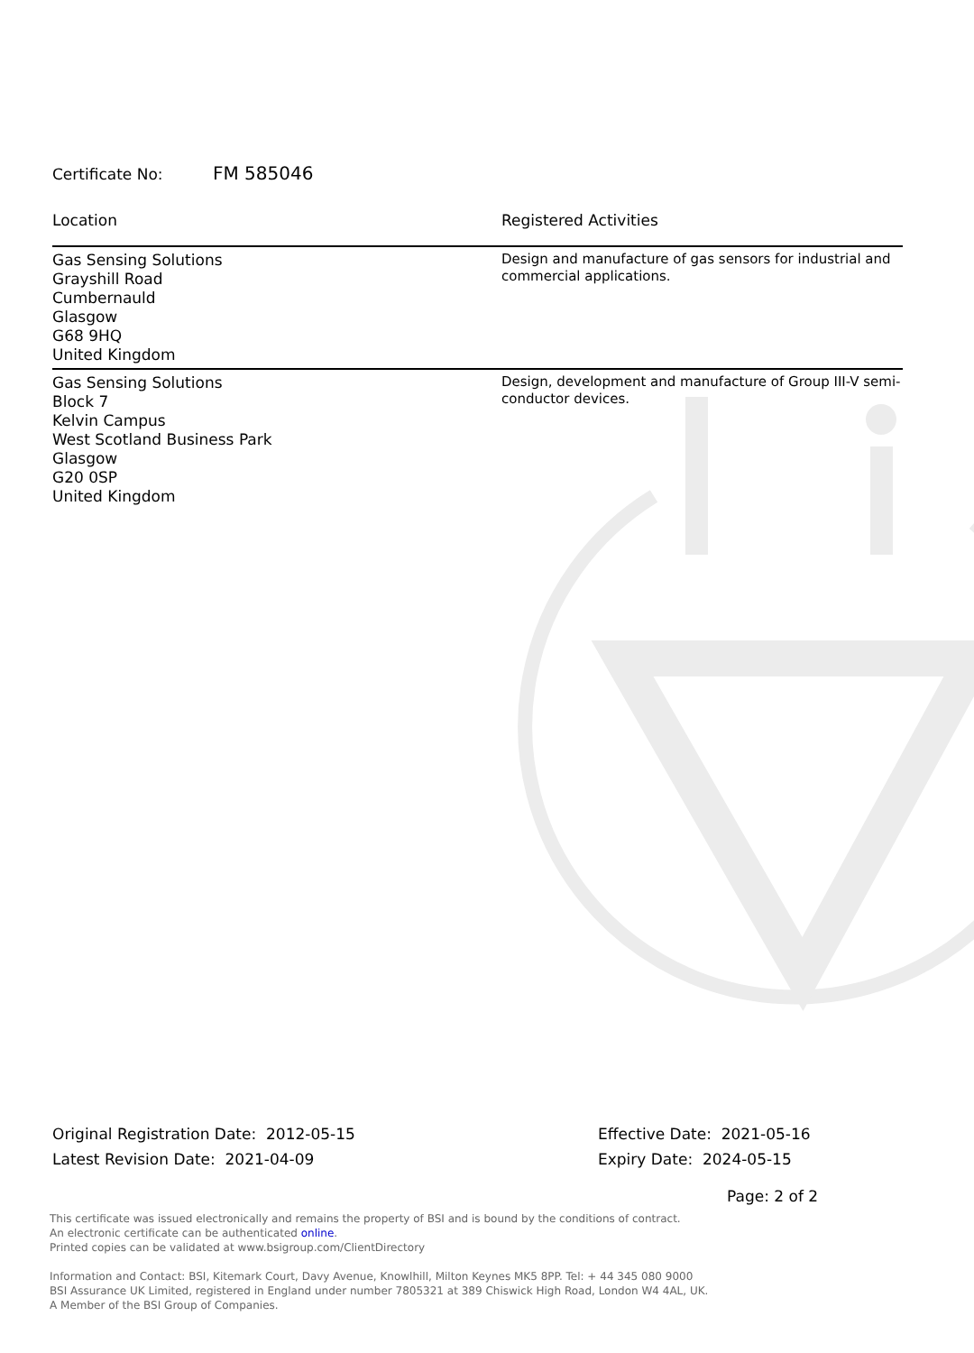Certificate No: FM 585046
| Location | Registered Activities |
| --- | --- |
| Gas Sensing Solutions Grayshill Road Cumbernauld Glasgow G68 9HQ United Kingdom | Design and manufacture of gas sensors for industrial and commercial applications. |
| Gas Sensing Solutions Block 7 Kelvin Campus West Scotland Business Park Glasgow G20 0SP United Kingdom | Design, development and manufacture of Group III-V semi-conductor devices. |
Original Registration Date: 2012-05-15
Latest Revision Date: 2021-04-09
Effective Date: 2021-05-16
Expiry Date: 2024-05-15
Page: 2 of 2
This certificate was issued electronically and remains the property of BSI and is bound by the conditions of contract.
An electronic certificate can be authenticated online.
Printed copies can be validated at www.bsigroup.com/ClientDirectory
Information and Contact: BSI, Kitemark Court, Davy Avenue, Knowlhill, Milton Keynes MK5 8PP. Tel: + 44 345 080 9000
BSI Assurance UK Limited, registered in England under number 7805321 at 389 Chiswick High Road, London W4 4AL, UK.
A Member of the BSI Group of Companies.